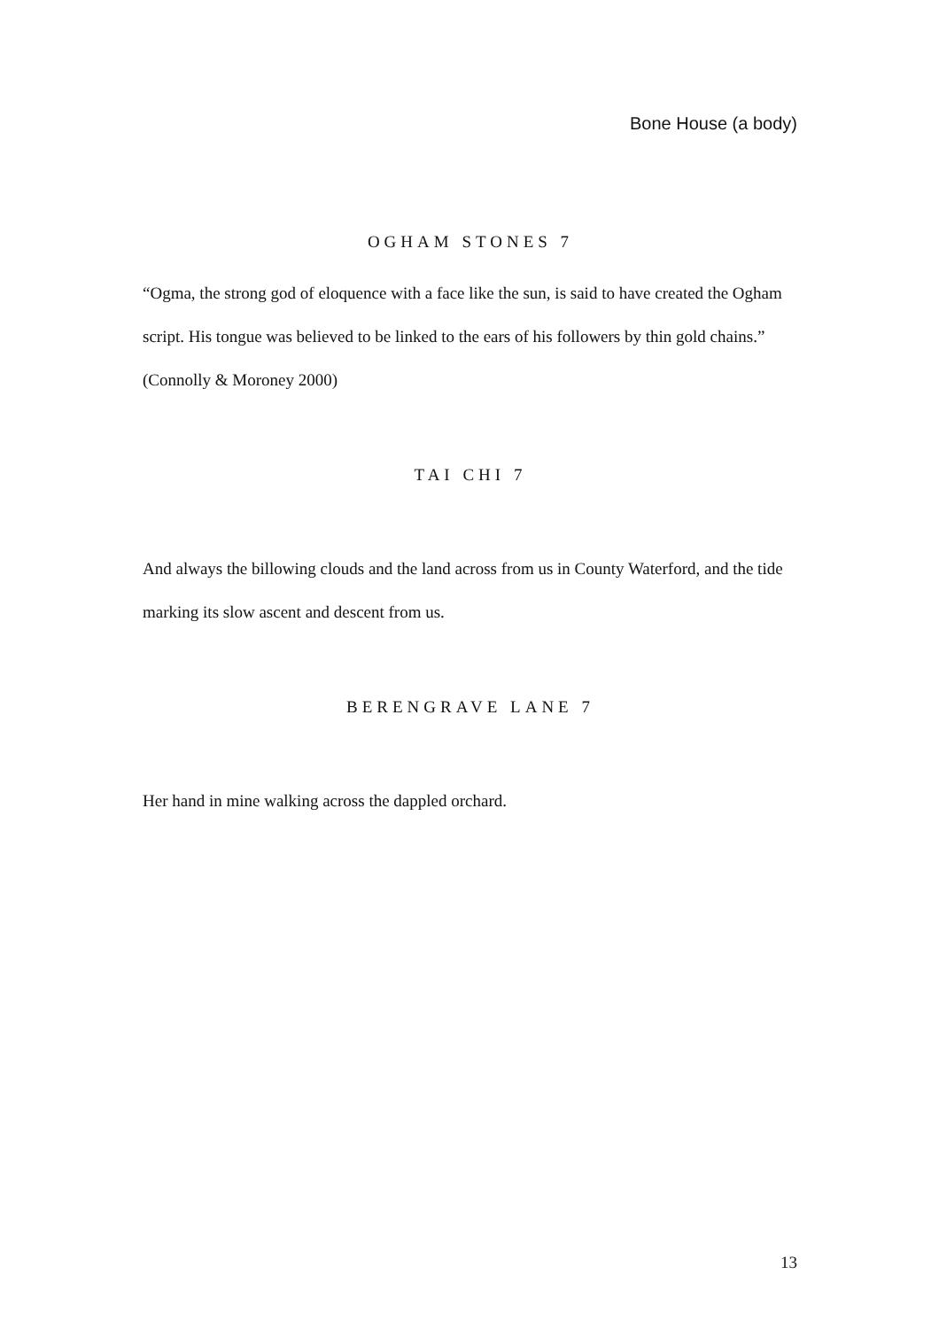Bone House (a body)
OGHAM STONES 7
“Ogma, the strong god of eloquence with a face like the sun, is said to have created the Ogham script. His tongue was believed to be linked to the ears of his followers by thin gold chains.” (Connolly & Moroney 2000)
TAI CHI 7
And always the billowing clouds and the land across from us in County Waterford, and the tide marking its slow ascent and descent from us.
BERENGRAVE LANE 7
Her hand in mine walking across the dappled orchard.
13